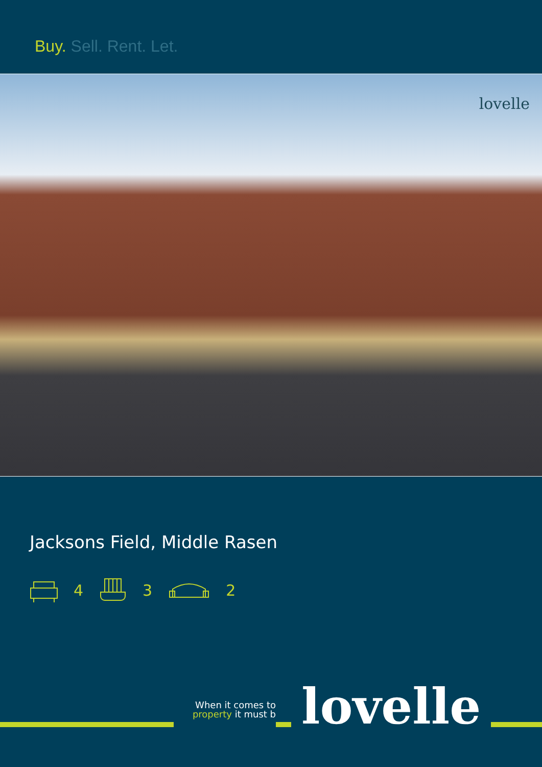Buy. Sell. Rent. Let.
lovelle
Jacksons Field, Middle Rasen
4 3 2
When it comes to
property it must b
lovelle